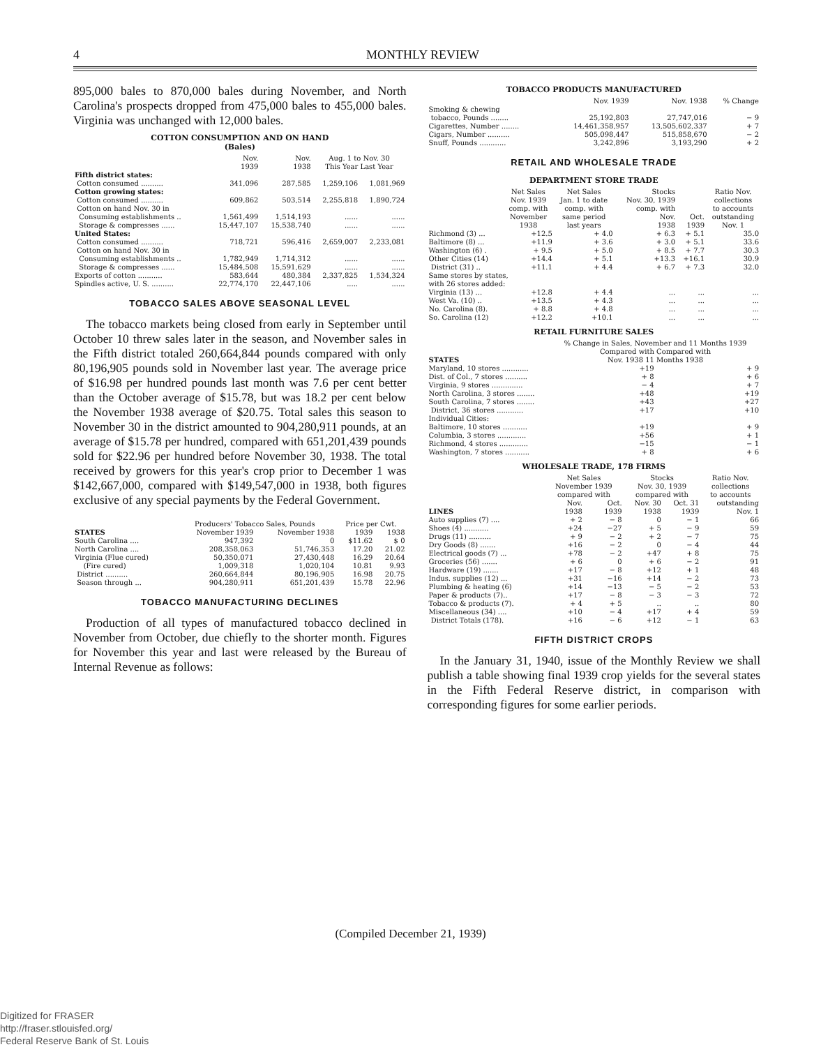4 MONTHLY REVIEW
895,000 bales to 870,000 bales during November, and North Carolina's prospects dropped from 475,000 bales to 455,000 bales. Virginia was unchanged with 12,000 bales.
COTTON CONSUMPTION AND ON HAND
(Bales)
| | Nov. 1939 | Nov. 1938 | Aug. 1 to Nov. 30 This Year Last Year | |
| --- | --- | --- | --- | --- |
| Fifth district states: | | | | |
| Cotton consumed .......... | 341,096 | 287,585 | 1,259,106 | 1,081,969 |
| Cotton growing states: | | | | |
| Cotton consumed .......... | 609,862 | 503,514 | 2,255,818 | 1,890,724 |
| Cotton on hand Nov. 30 in | | | | |
| Consuming establishments .. | 1,561,499 | 1,514,193 | ...... | ...... |
| Storage & compresses ...... | 15,447,107 | 15,538,740 | ...... | ...... |
| United States: | | | | |
| Cotton consumed .......... | 718,721 | 596,416 | 2,659,007 | 2,233,081 |
| Cotton on hand Nov. 30 in | | | | |
| Consuming establishments .. | 1,782,949 | 1,714,312 | ...... | ...... |
| Storage & compresses ...... | 15,484,508 | 15,591,629 | ...... | ...... |
| Exports of cotton ........... | 583,644 | 480,384 | 2,337,825 | 1,534,324 |
| Spindles active, U. S. .......... | 22,774,170 | 22,447,106 | ..... | ...... |
TOBACCO SALES ABOVE SEASONAL LEVEL
The tobacco markets being closed from early in September until October 10 threw sales later in the season, and November sales in the Fifth district totaled 260,664,844 pounds compared with only 80,196,905 pounds sold in November last year. The average price of $16.98 per hundred pounds last month was 7.6 per cent better than the October average of $15.78, but was 18.2 per cent below the November 1938 average of $20.75. Total sales this season to November 30 in the district amounted to 904,280,911 pounds, at an average of $15.78 per hundred, compared with 651,201,439 pounds sold for $22.96 per hundred before November 30, 1938. The total received by growers for this year's crop prior to December 1 was $142,667,000, compared with $149,547,000 in 1938, both figures exclusive of any special payments by the Federal Government.
| | Producers' Tobacco Sales, Pounds | | Price per Cwt. | |
| --- | --- | --- | --- | --- |
| STATES | November 1939 | November 1938 | 1939 | 1938 |
| South Carolina .... | 947,392 | 0 | $11.62 | $ 0 |
| North Carolina .... | 208,358,063 | 51,746,353 | 17.20 | 21.02 |
| Virginia (Flue cured) | 50,350,071 | 27,430,448 | 16.29 | 20.64 |
| (Fire cured) | 1,009,318 | 1,020,104 | 10.81 | 9.93 |
| District .......... | 260,664,844 | 80,196,905 | 16.98 | 20.75 |
| Season through ... | 904,280,911 | 651,201,439 | 15.78 | 22.96 |
TOBACCO MANUFACTURING DECLINES
Production of all types of manufactured tobacco declined in November from October, due chiefly to the shorter month. Figures for November this year and last were released by the Bureau of Internal Revenue as follows:
TOBACCO PRODUCTS MANUFACTURED
| | Nov. 1939 | Nov. 1938 | % Change |
| --- | --- | --- | --- |
| Smoking & chewing | | | |
| tobacco, Pounds ........ | 25,192,803 | 27,747,016 | − 9 |
| Cigarettes, Number ........ | 14,461,358,957 | 13,505,602,337 | + 7 |
| Cigars, Number .......... | 505,098,447 | 515,858,670 | − 2 |
| Snuff, Pounds ............ | 3,242,896 | 3,193,290 | + 2 |
RETAIL AND WHOLESALE TRADE
DEPARTMENT STORE TRADE
| | Net Sales Nov. 1939 comp. with November 1938 | Net Sales Jan. 1 to date comp. with same period last years | Stocks Nov. 30, 1939 comp. with Nov. 1938 | Oct. 1939 | Ratio Nov. collections to accounts outstanding Nov. 1 |
| --- | --- | --- | --- | --- | --- |
| Richmond (3) ... | +12.5 | + 4.0 | + 6.3 | + 5.1 | 35.0 |
| Baltimore (8) ... | +11.9 | + 3.6 | + 3.0 | + 5.1 | 33.6 |
| Washington (6) . | + 9.5 | + 5.0 | + 8.5 | + 7.7 | 30.3 |
| Other Cities (14) | +14.4 | + 5.1 | +13.3 | +16.1 | 30.9 |
| District (31) .. | +11.1 | + 4.4 | + 6.7 | + 7.3 | 32.0 |
| Same stores by states, with 26 stores added: | | | | | |
| Virginia (13) ... | +12.8 | + 4.4 | ... | ... | ... |
| West Va. (10) .. | +13.5 | + 4.3 | ... | ... | ... |
| No. Carolina (8). | + 8.8 | + 4.8 | ... | ... | ... |
| So. Carolina (12) | +12.2 | +10.1 | ... | ... | ... |
RETAIL FURNITURE SALES
| STATES | % Change in Sales, November and 11 Months 1939 Compared with Compared with Nov. 1938 11 Months 1938 | |
| --- | --- | --- |
| Maryland, 10 stores ............ | +19 | + 9 |
| Dist. of Col., 7 stores .......... | + 8 | + 6 |
| Virginia, 9 stores .............. | − 4 | + 7 |
| North Carolina, 3 stores ........ | +48 | +19 |
| South Carolina, 7 stores ........ | +43 | +27 |
| District, 36 stores ............ | +17 | +10 |
| Individual Cities: | | |
| Baltimore, 10 stores ........... | +19 | + 9 |
| Columbia, 3 stores ............. | +56 | + 1 |
| Richmond, 4 stores ............. | −15 | − 1 |
| Washington, 7 stores ........... | + 8 | + 6 |
WHOLESALE TRADE, 178 FIRMS
| | Net Sales November 1939 compared with | | Stocks Nov. 30, 1939 compared with | | Ratio Nov. collections to accounts |
| --- | --- | --- | --- | --- | --- |
| LINES | Nov. 1938 | Oct. 1939 | Nov. 30 1938 | Oct. 31 1939 | outstanding Nov. 1 |
| Auto supplies (7) .... | + 2 | − 8 | 0 | − 1 | 66 |
| Shoes (4) ........... | +24 | −27 | + 5 | − 9 | 59 |
| Drugs (11) .......... | + 9 | − 2 | + 2 | − 7 | 75 |
| Dry Goods (8) ....... | +16 | − 2 | 0 | − 4 | 44 |
| Electrical goods (7) ... | +78 | − 2 | +47 | + 8 | 75 |
| Groceries (56) ....... | + 6 | 0 | + 6 | − 2 | 91 |
| Hardware (19) ....... | +17 | − 8 | +12 | + 1 | 48 |
| Indus. supplies (12) ... | +31 | −16 | +14 | − 2 | 73 |
| Plumbing & heating (6) | +14 | −13 | − 5 | − 2 | 53 |
| Paper & products (7).. | +17 | − 8 | − 3 | − 3 | 72 |
| Tobacco & products (7). | + 4 | + 5 | .. | .. | 80 |
| Miscellaneous (34) .... | +10 | − 4 | +17 | + 4 | 59 |
| District Totals (178). | +16 | − 6 | +12 | − 1 | 63 |
FIFTH DISTRICT CROPS
In the January 31, 1940, issue of the Monthly Review we shall publish a table showing final 1939 crop yields for the several states in the Fifth Federal Reserve district, in comparison with corresponding figures for some earlier periods.
(Compiled December 21, 1939)
Digitized for FRASER
http://fraser.stlouisfed.org/
Federal Reserve Bank of St. Louis